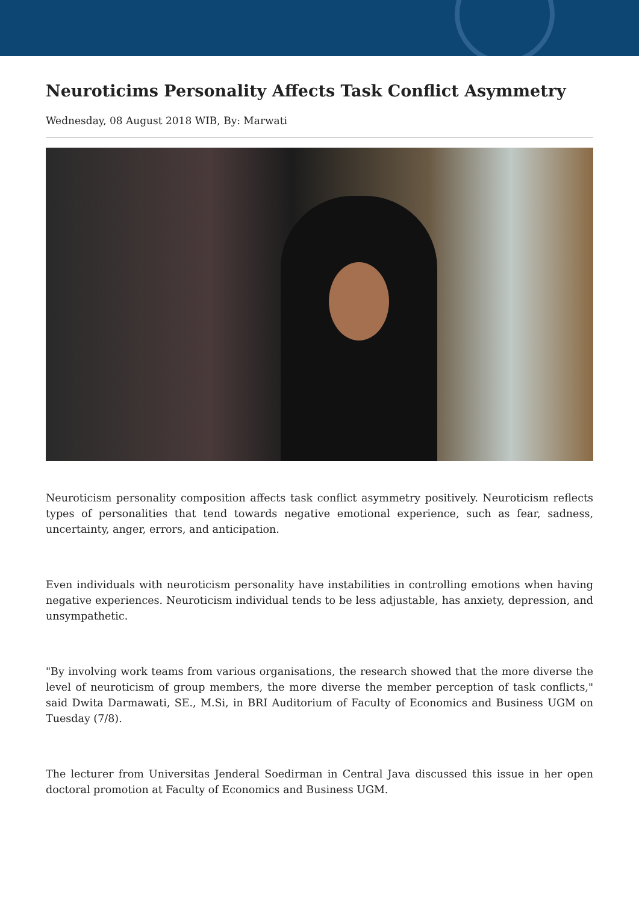Neuroticims Personality Affects Task Conflict Asymmetry
Wednesday, 08 August 2018 WIB, By: Marwati
Neuroticism personality composition affects task conflict asymmetry positively. Neuroticism reflects types of personalities that tend towards negative emotional experience, such as fear, sadness, uncertainty, anger, errors, and anticipation.
Even individuals with neuroticism personality have instabilities in controlling emotions when having negative experiences. Neuroticism individual tends to be less adjustable, has anxiety, depression, and unsympathetic.
"By involving work teams from various organisations, the research showed that the more diverse the level of neuroticism of group members, the more diverse the member perception of task conflicts," said Dwita Darmawati, SE., M.Si, in BRI Auditorium of Faculty of Economics and Business UGM on Tuesday (7/8).
The lecturer from Universitas Jenderal Soedirman in Central Java discussed this issue in her open doctoral promotion at Faculty of Economics and Business UGM.